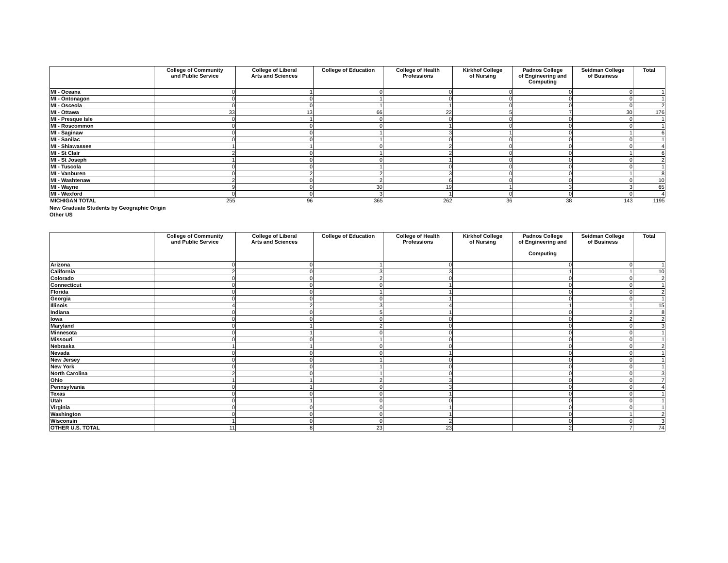| | College of Community and Public Service | College of Liberal Arts and Sciences | College of Education | College of Health Professions | Kirkhof College of Nursing | Padnos College of Engineering and Computing | Seidman College of Business | Total |
| --- | --- | --- | --- | --- | --- | --- | --- | --- |
| MI - Oceana | 0 | 1 | 0 | 0 | 0 | 0 | 0 | 1 |
| MI - Ontonagon | 0 | 0 | 1 | 0 | 0 | 0 | 0 | 1 |
| MI - Osceola | 0 | 0 | 1 | 1 | 0 | 0 | 0 | 2 |
| MI - Ottawa | 33 | 13 | 66 | 22 | 5 | 7 | 30 | 176 |
| MI - Presque Isle | 0 | 1 | 0 | 0 | 0 | 0 | 0 | 1 |
| MI - Roscommon | 0 | 0 | 0 | 1 | 0 | 0 | 0 | 1 |
| MI - Saginaw | 0 | 0 | 1 | 3 | 1 | 0 | 1 | 6 |
| MI - Sanilac | 0 | 0 | 1 | 0 | 0 | 0 | 0 | 1 |
| MI - Shiawassee | 1 | 1 | 0 | 2 | 0 | 0 | 0 | 4 |
| MI - St Clair | 2 | 0 | 1 | 2 | 0 | 0 | 1 | 6 |
| MI - St Joseph | 1 | 0 | 0 | 1 | 0 | 0 | 0 | 2 |
| MI - Tuscola | 0 | 0 | 1 | 0 | 0 | 0 | 0 | 1 |
| MI - Vanburen | 0 | 2 | 2 | 3 | 0 | 0 | 1 | 8 |
| MI - Washtenaw | 2 | 0 | 2 | 6 | 0 | 0 | 0 | 10 |
| MI - Wayne | 9 | 0 | 30 | 19 | 1 | 3 | 3 | 65 |
| MI - Wexford | 0 | 0 | 3 | 1 | 0 | 0 | 0 | 4 |
| MICHIGAN TOTAL | 255 | 96 | 365 | 262 | 36 | 38 | 143 | 1195 |
New Graduate Students by Geographic Origin
Other US
| | College of Community and Public Service | College of Liberal Arts and Sciences | College of Education | College of Health Professions | Kirkhof College of Nursing | Padnos College of Engineering and Computing | Seidman College of Business | Total |
| --- | --- | --- | --- | --- | --- | --- | --- | --- |
| Arizona | 0 | 0 | 1 | 0 | | 0 | 0 | 1 |
| California | 2 | 0 | 3 | 3 | | 1 | 1 | 10 |
| Colorado | 0 | 0 | 2 | 0 | | 0 | 0 | 2 |
| Connecticut | 0 | 0 | 0 | 1 | | 0 | 0 | 1 |
| Florida | 0 | 0 | 1 | 1 | | 0 | 0 | 2 |
| Georgia | 0 | 0 | 0 | 1 | | 0 | 0 | 1 |
| Illinois | 4 | 2 | 3 | 4 | | 1 | 1 | 15 |
| Indiana | 0 | 0 | 5 | 1 | | 0 | 2 | 8 |
| Iowa | 0 | 0 | 0 | 0 | | 0 | 2 | 2 |
| Maryland | 0 | 1 | 2 | 0 | | 0 | 0 | 3 |
| Minnesota | 0 | 1 | 0 | 0 | | 0 | 0 | 1 |
| Missouri | 0 | 0 | 1 | 0 | | 0 | 0 | 1 |
| Nebraska | 1 | 1 | 0 | 0 | | 0 | 0 | 2 |
| Nevada | 0 | 0 | 0 | 1 | | 0 | 0 | 1 |
| New Jersey | 0 | 0 | 1 | 0 | | 0 | 0 | 1 |
| New York | 0 | 0 | 1 | 0 | | 0 | 0 | 1 |
| North Carolina | 2 | 0 | 1 | 0 | | 0 | 0 | 3 |
| Ohio | 1 | 1 | 2 | 3 | | 0 | 0 | 7 |
| Pennsylvania | 0 | 1 | 0 | 3 | | 0 | 0 | 4 |
| Texas | 0 | 0 | 0 | 1 | | 0 | 0 | 1 |
| Utah | 0 | 1 | 0 | 0 | | 0 | 0 | 1 |
| Virginia | 0 | 0 | 0 | 1 | | 0 | 0 | 1 |
| Washington | 0 | 0 | 0 | 1 | | 0 | 1 | 2 |
| Wisconsin | 1 | 0 | 0 | 2 | | 0 | 0 | 3 |
| OTHER U.S. TOTAL | 11 | 8 | 23 | 23 | | 2 | 7 | 74 |